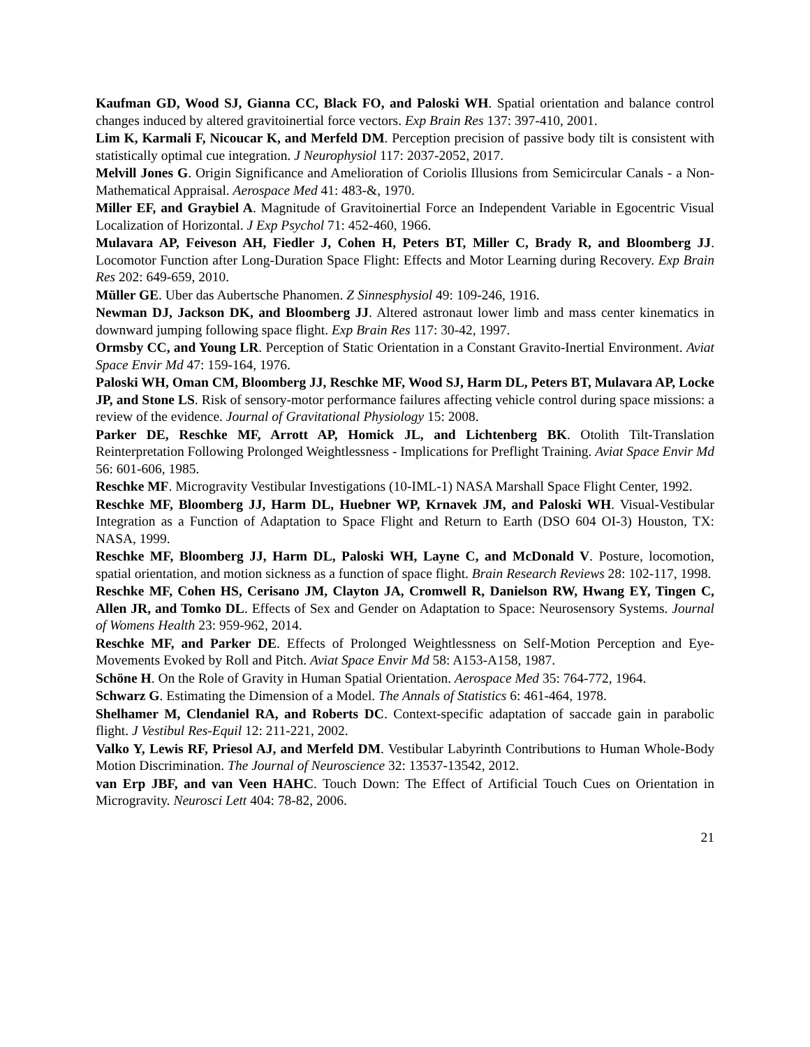Kaufman GD, Wood SJ, Gianna CC, Black FO, and Paloski WH. Spatial orientation and balance control changes induced by altered gravitoinertial force vectors. Exp Brain Res 137: 397-410, 2001.
Lim K, Karmali F, Nicoucar K, and Merfeld DM. Perception precision of passive body tilt is consistent with statistically optimal cue integration. J Neurophysiol 117: 2037-2052, 2017.
Melvill Jones G. Origin Significance and Amelioration of Coriolis Illusions from Semicircular Canals - a Non-Mathematical Appraisal. Aerospace Med 41: 483-&, 1970.
Miller EF, and Graybiel A. Magnitude of Gravitoinertial Force an Independent Variable in Egocentric Visual Localization of Horizontal. J Exp Psychol 71: 452-460, 1966.
Mulavara AP, Feiveson AH, Fiedler J, Cohen H, Peters BT, Miller C, Brady R, and Bloomberg JJ. Locomotor Function after Long-Duration Space Flight: Effects and Motor Learning during Recovery. Exp Brain Res 202: 649-659, 2010.
Müller GE. Uber das Aubertsche Phanomen. Z Sinnesphysiol 49: 109-246, 1916.
Newman DJ, Jackson DK, and Bloomberg JJ. Altered astronaut lower limb and mass center kinematics in downward jumping following space flight. Exp Brain Res 117: 30-42, 1997.
Ormsby CC, and Young LR. Perception of Static Orientation in a Constant Gravito-Inertial Environment. Aviat Space Envir Md 47: 159-164, 1976.
Paloski WH, Oman CM, Bloomberg JJ, Reschke MF, Wood SJ, Harm DL, Peters BT, Mulavara AP, Locke JP, and Stone LS. Risk of sensory-motor performance failures affecting vehicle control during space missions: a review of the evidence. Journal of Gravitational Physiology 15: 2008.
Parker DE, Reschke MF, Arrott AP, Homick JL, and Lichtenberg BK. Otolith Tilt-Translation Reinterpretation Following Prolonged Weightlessness - Implications for Preflight Training. Aviat Space Envir Md 56: 601-606, 1985.
Reschke MF. Microgravity Vestibular Investigations (10-IML-1) NASA Marshall Space Flight Center, 1992.
Reschke MF, Bloomberg JJ, Harm DL, Huebner WP, Krnavek JM, and Paloski WH. Visual-Vestibular Integration as a Function of Adaptation to Space Flight and Return to Earth (DSO 604 OI-3) Houston, TX: NASA, 1999.
Reschke MF, Bloomberg JJ, Harm DL, Paloski WH, Layne C, and McDonald V. Posture, locomotion, spatial orientation, and motion sickness as a function of space flight. Brain Research Reviews 28: 102-117, 1998.
Reschke MF, Cohen HS, Cerisano JM, Clayton JA, Cromwell R, Danielson RW, Hwang EY, Tingen C, Allen JR, and Tomko DL. Effects of Sex and Gender on Adaptation to Space: Neurosensory Systems. Journal of Womens Health 23: 959-962, 2014.
Reschke MF, and Parker DE. Effects of Prolonged Weightlessness on Self-Motion Perception and Eye-Movements Evoked by Roll and Pitch. Aviat Space Envir Md 58: A153-A158, 1987.
Schöne H. On the Role of Gravity in Human Spatial Orientation. Aerospace Med 35: 764-772, 1964.
Schwarz G. Estimating the Dimension of a Model. The Annals of Statistics 6: 461-464, 1978.
Shelhamer M, Clendaniel RA, and Roberts DC. Context-specific adaptation of saccade gain in parabolic flight. J Vestibul Res-Equil 12: 211-221, 2002.
Valko Y, Lewis RF, Priesol AJ, and Merfeld DM. Vestibular Labyrinth Contributions to Human Whole-Body Motion Discrimination. The Journal of Neuroscience 32: 13537-13542, 2012.
van Erp JBF, and van Veen HAHC. Touch Down: The Effect of Artificial Touch Cues on Orientation in Microgravity. Neurosci Lett 404: 78-82, 2006.
21